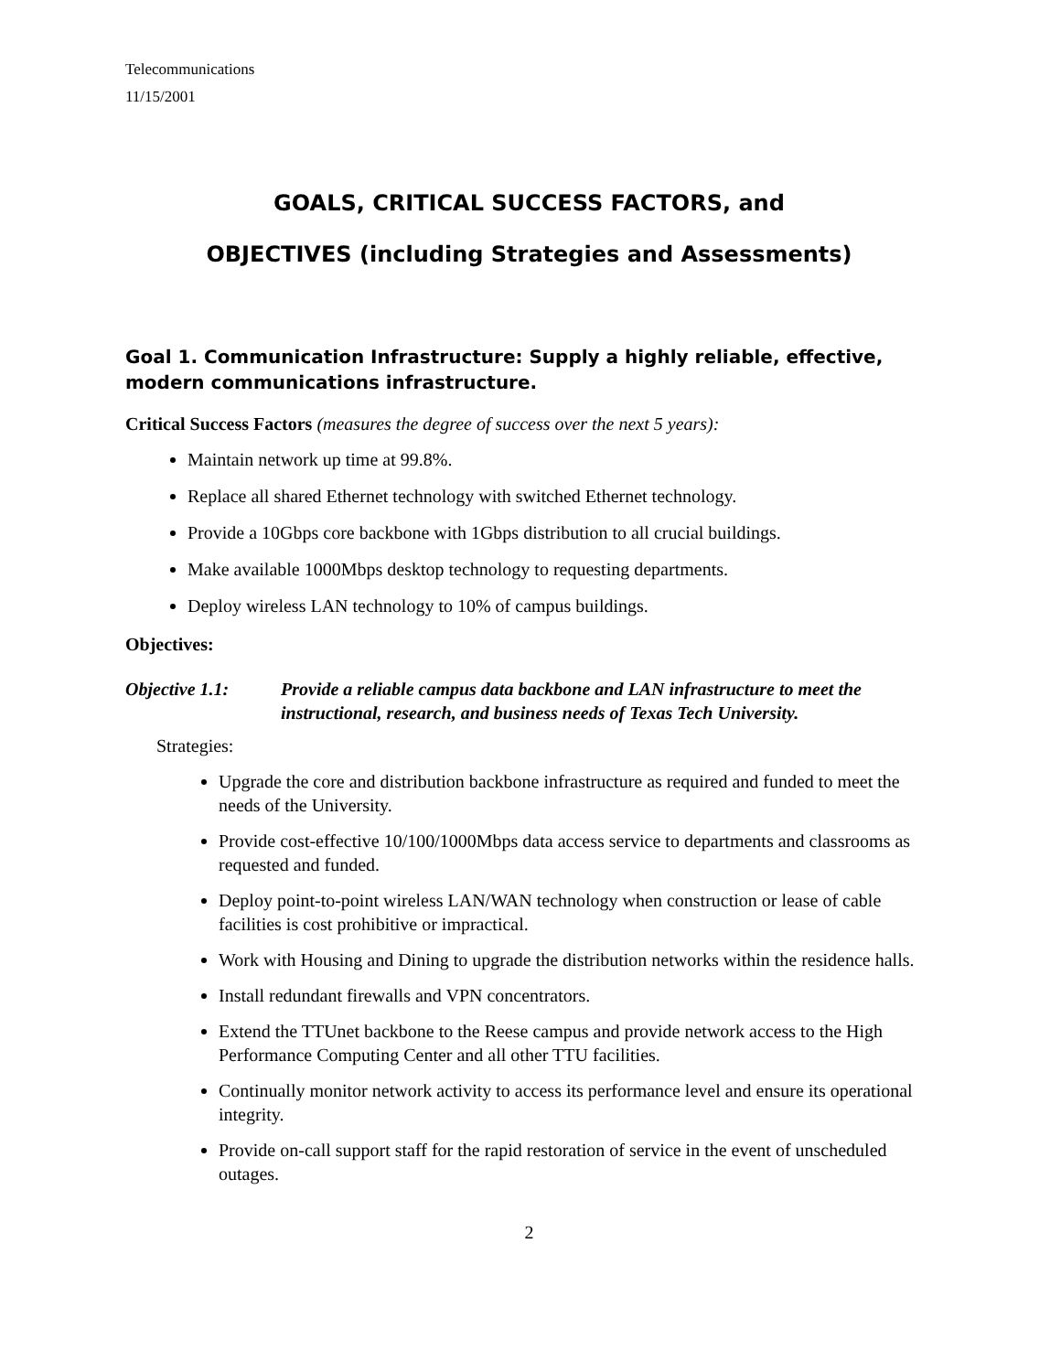Telecommunications
11/15/2001
GOALS, CRITICAL SUCCESS FACTORS, and
OBJECTIVES (including Strategies and Assessments)
Goal 1. Communication Infrastructure: Supply a highly reliable, effective, modern communications infrastructure.
Critical Success Factors (measures the degree of success over the next 5 years):
Maintain network up time at 99.8%.
Replace all shared Ethernet technology with switched Ethernet technology.
Provide a 10Gbps core backbone with 1Gbps distribution to all crucial buildings.
Make available 1000Mbps desktop technology to requesting departments.
Deploy wireless LAN technology to 10% of campus buildings.
Objectives:
Objective 1.1: Provide a reliable campus data backbone and LAN infrastructure to meet the instructional, research, and business needs of Texas Tech University.
Strategies:
Upgrade the core and distribution backbone infrastructure as required and funded to meet the needs of the University.
Provide cost-effective 10/100/1000Mbps data access service to departments and classrooms as requested and funded.
Deploy point-to-point wireless LAN/WAN technology when construction or lease of cable facilities is cost prohibitive or impractical.
Work with Housing and Dining to upgrade the distribution networks within the residence halls.
Install redundant firewalls and VPN concentrators.
Extend the TTUnet backbone to the Reese campus and provide network access to the High Performance Computing Center and all other TTU facilities.
Continually monitor network activity to access its performance level and ensure its operational integrity.
Provide on-call support staff for the rapid restoration of service in the event of unscheduled outages.
2